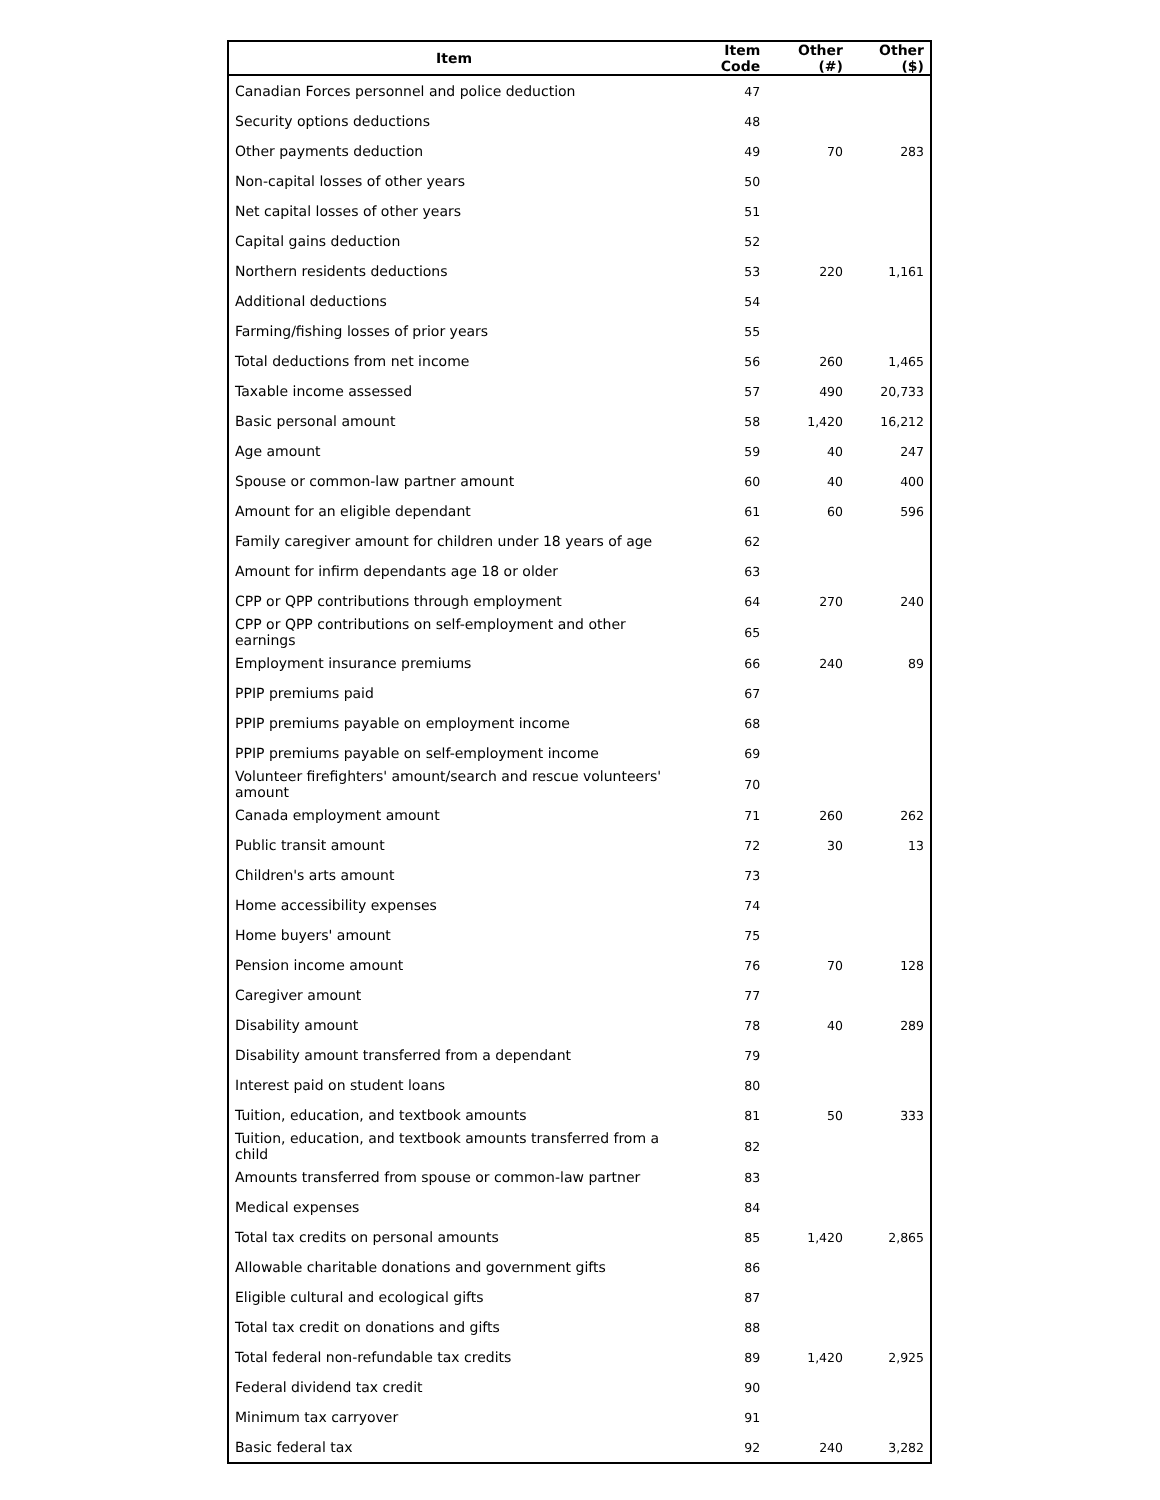| Item | Item Code | Other (#) | Other ($) |
| --- | --- | --- | --- |
| Canadian Forces personnel and police deduction | 47 | | |
| Security options deductions | 48 | | |
| Other payments deduction | 49 | 70 | 283 |
| Non-capital losses of other years | 50 | | |
| Net capital losses of other years | 51 | | |
| Capital gains deduction | 52 | | |
| Northern residents deductions | 53 | 220 | 1,161 |
| Additional deductions | 54 | | |
| Farming/fishing losses of prior years | 55 | | |
| Total deductions from net income | 56 | 260 | 1,465 |
| Taxable income assessed | 57 | 490 | 20,733 |
| Basic personal amount | 58 | 1,420 | 16,212 |
| Age amount | 59 | 40 | 247 |
| Spouse or common-law partner amount | 60 | 40 | 400 |
| Amount for an eligible dependant | 61 | 60 | 596 |
| Family caregiver amount for children under 18 years of age | 62 | | |
| Amount for infirm dependants age 18 or older | 63 | | |
| CPP or QPP contributions through employment | 64 | 270 | 240 |
| CPP or QPP contributions on self-employment and other earnings | 65 | | |
| Employment insurance premiums | 66 | 240 | 89 |
| PPIP premiums paid | 67 | | |
| PPIP premiums payable on employment income | 68 | | |
| PPIP premiums payable on self-employment income | 69 | | |
| Volunteer firefighters' amount/search and rescue volunteers' amount | 70 | | |
| Canada employment amount | 71 | 260 | 262 |
| Public transit amount | 72 | 30 | 13 |
| Children's arts amount | 73 | | |
| Home accessibility expenses | 74 | | |
| Home buyers' amount | 75 | | |
| Pension income amount | 76 | 70 | 128 |
| Caregiver amount | 77 | | |
| Disability amount | 78 | 40 | 289 |
| Disability amount transferred from a dependant | 79 | | |
| Interest paid on student loans | 80 | | |
| Tuition, education, and textbook amounts | 81 | 50 | 333 |
| Tuition, education, and textbook amounts transferred from a child | 82 | | |
| Amounts transferred from spouse or common-law partner | 83 | | |
| Medical expenses | 84 | | |
| Total tax credits on personal amounts | 85 | 1,420 | 2,865 |
| Allowable charitable donations and government gifts | 86 | | |
| Eligible cultural and ecological gifts | 87 | | |
| Total tax credit on donations and gifts | 88 | | |
| Total federal non-refundable tax credits | 89 | 1,420 | 2,925 |
| Federal dividend tax credit | 90 | | |
| Minimum tax carryover | 91 | | |
| Basic federal tax | 92 | 240 | 3,282 |